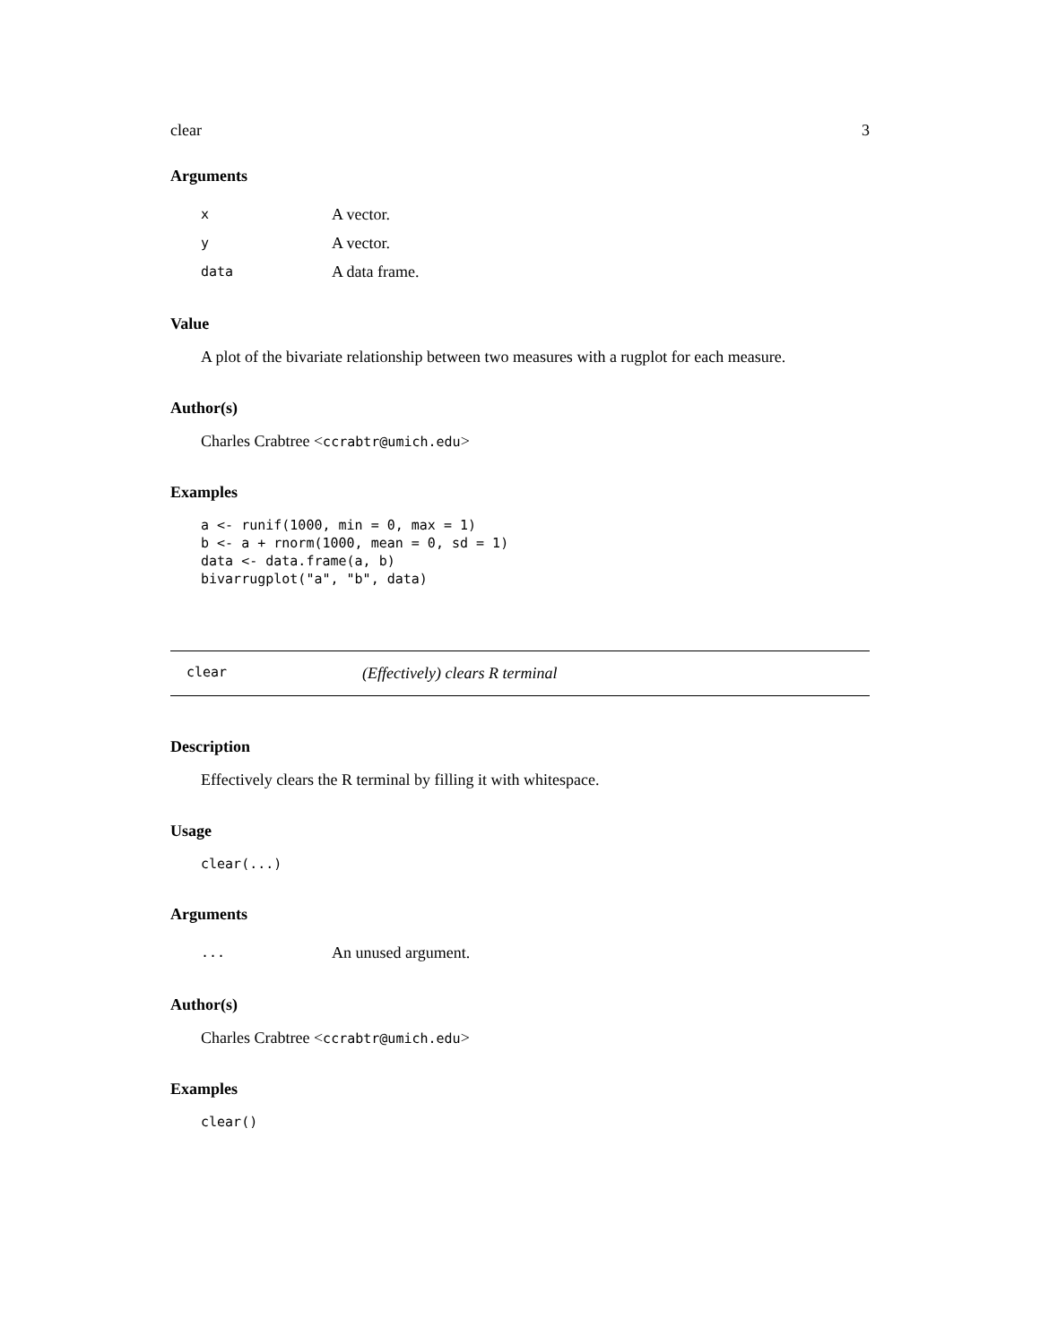clear 3
Arguments
| x | A vector. |
| y | A vector. |
| data | A data frame. |
Value
A plot of the bivariate relationship between two measures with a rugplot for each measure.
Author(s)
Charles Crabtree <ccrabtr@umich.edu>
Examples
a <- runif(1000, min = 0, max = 1)
b <- a + rnorm(1000, mean = 0, sd = 1)
data <- data.frame(a, b)
bivarrugplot("a", "b", data)
clear (Effectively) clears R terminal
Description
Effectively clears the R terminal by filling it with whitespace.
Usage
clear(...)
Arguments
| ... | An unused argument. |
Author(s)
Charles Crabtree <ccrabtr@umich.edu>
Examples
clear()